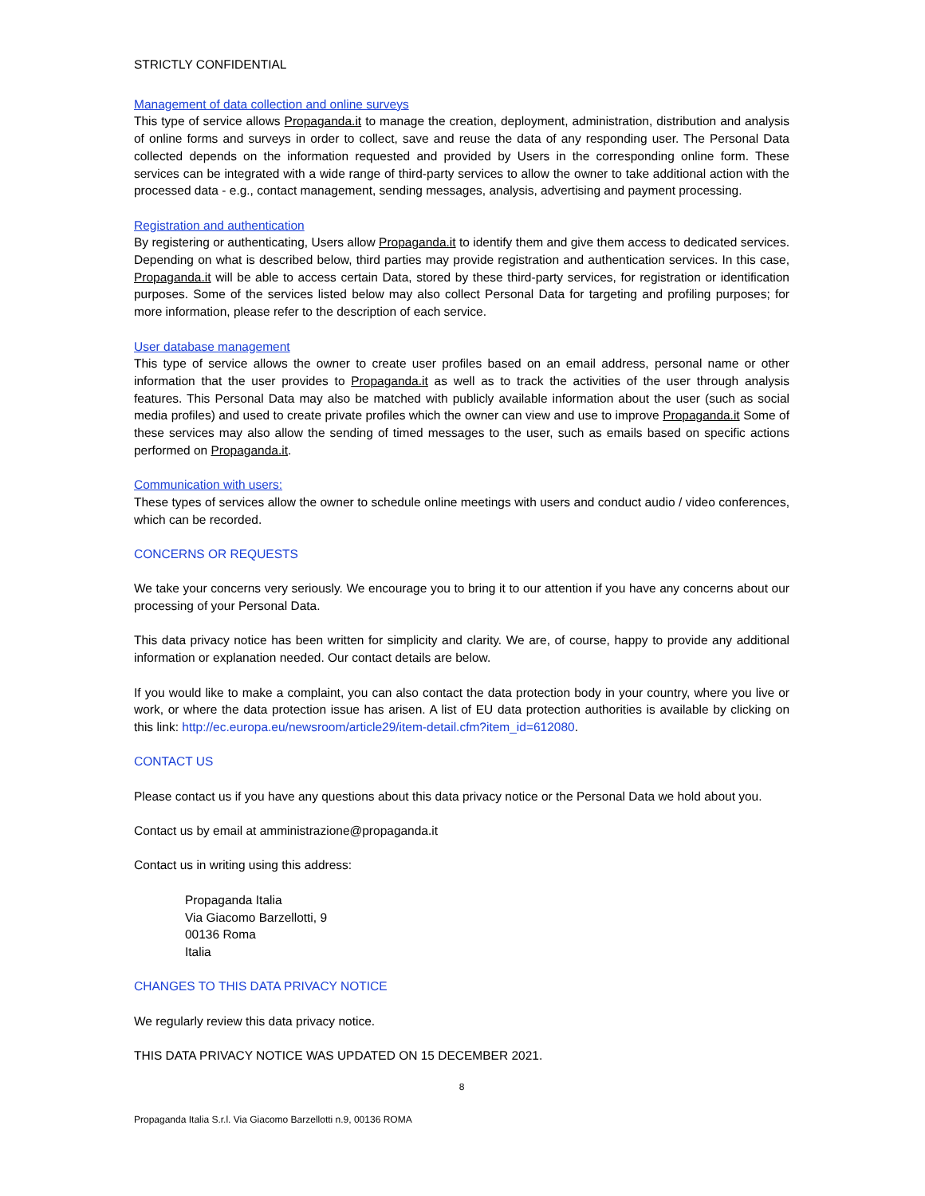STRICTLY CONFIDENTIAL
Management of data collection and online surveys
This type of service allows Propaganda.it to manage the creation, deployment, administration, distribution and analysis of online forms and surveys in order to collect, save and reuse the data of any responding user. The Personal Data collected depends on the information requested and provided by Users in the corresponding online form. These services can be integrated with a wide range of third-party services to allow the owner to take additional action with the processed data - e.g., contact management, sending messages, analysis, advertising and payment processing.
Registration and authentication
By registering or authenticating, Users allow Propaganda.it to identify them and give them access to dedicated services. Depending on what is described below, third parties may provide registration and authentication services. In this case, Propaganda.it will be able to access certain Data, stored by these third-party services, for registration or identification purposes. Some of the services listed below may also collect Personal Data for targeting and profiling purposes; for more information, please refer to the description of each service.
User database management
This type of service allows the owner to create user profiles based on an email address, personal name or other information that the user provides to Propaganda.it as well as to track the activities of the user through analysis features. This Personal Data may also be matched with publicly available information about the user (such as social media profiles) and used to create private profiles which the owner can view and use to improve Propaganda.it Some of these services may also allow the sending of timed messages to the user, such as emails based on specific actions performed on Propaganda.it.
Communication with users:
These types of services allow the owner to schedule online meetings with users and conduct audio / video conferences, which can be recorded.
CONCERNS OR REQUESTS
We take your concerns very seriously. We encourage you to bring it to our attention if you have any concerns about our processing of your Personal Data.
This data privacy notice has been written for simplicity and clarity. We are, of course, happy to provide any additional information or explanation needed. Our contact details are below.
If you would like to make a complaint, you can also contact the data protection body in your country, where you live or work, or where the data protection issue has arisen. A list of EU data protection authorities is available by clicking on this link: http://ec.europa.eu/newsroom/article29/item-detail.cfm?item_id=612080.
CONTACT US
Please contact us if you have any questions about this data privacy notice or the Personal Data we hold about you.
Contact us by email at amministrazione@propaganda.it
Contact us in writing using this address:
Propaganda Italia
Via Giacomo Barzellotti, 9
00136 Roma
Italia
CHANGES TO THIS DATA PRIVACY NOTICE
We regularly review this data privacy notice.
THIS DATA PRIVACY NOTICE WAS UPDATED ON 15 DECEMBER 2021.
8
Propaganda Italia S.r.l. Via Giacomo Barzellotti n.9, 00136 ROMA